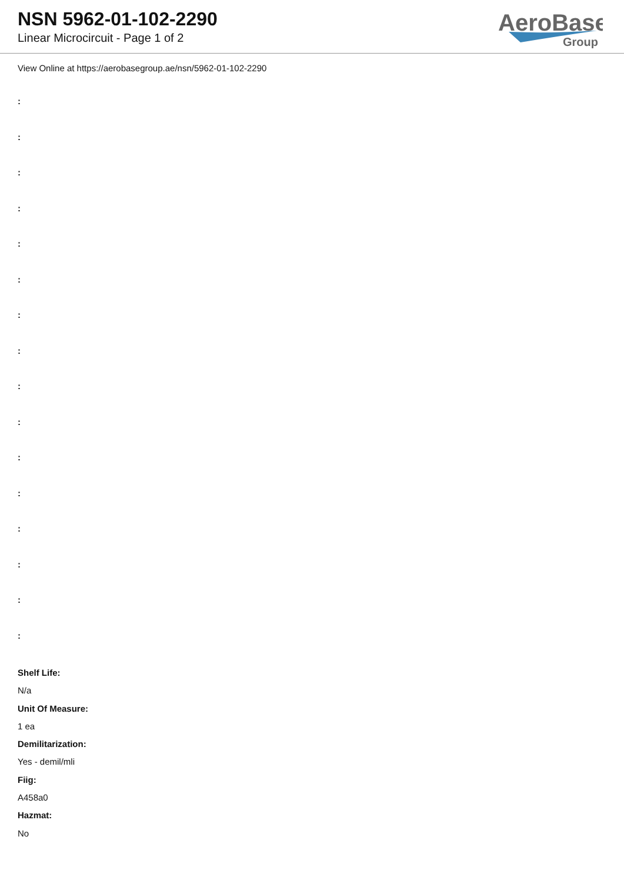NSN 5962-01-102-2290
Linear Microcircuit - Page 1 of 2
AeroBase
Group
View Online at https://aerobasegroup.ae/nsn/5962-01-102-2290
:
:
:
:
:
:
:
:
:
:
:
:
:
:
:
:
Shelf Life:
N/a
Unit Of Measure:
1 ea
Demilitarization:
Yes - demil/mli
Fiig:
A458a0
Hazmat:
No